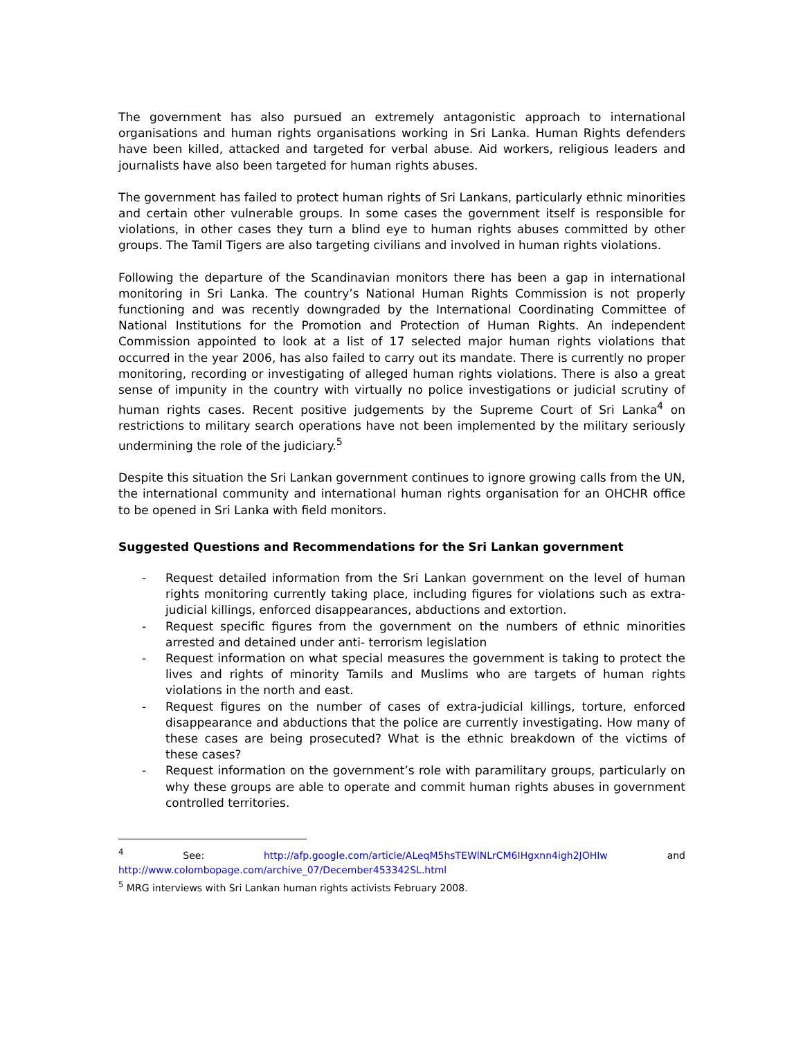The government has also pursued an extremely antagonistic approach to international organisations and human rights organisations working in Sri Lanka. Human Rights defenders have been killed, attacked and targeted for verbal abuse. Aid workers, religious leaders and journalists have also been targeted for human rights abuses.
The government has failed to protect human rights of Sri Lankans, particularly ethnic minorities and certain other vulnerable groups. In some cases the government itself is responsible for violations, in other cases they turn a blind eye to human rights abuses committed by other groups. The Tamil Tigers are also targeting civilians and involved in human rights violations.
Following the departure of the Scandinavian monitors there has been a gap in international monitoring in Sri Lanka. The country’s National Human Rights Commission is not properly functioning and was recently downgraded by the International Coordinating Committee of National Institutions for the Promotion and Protection of Human Rights. An independent Commission appointed to look at a list of 17 selected major human rights violations that occurred in the year 2006, has also failed to carry out its mandate. There is currently no proper monitoring, recording or investigating of alleged human rights violations. There is also a great sense of impunity in the country with virtually no police investigations or judicial scrutiny of human rights cases. Recent positive judgements by the Supreme Court of Sri Lanka<sup>4</sup> on restrictions to military search operations have not been implemented by the military seriously undermining the role of the judiciary.<sup>5</sup>
Despite this situation the Sri Lankan government continues to ignore growing calls from the UN, the international community and international human rights organisation for an OHCHR office to be opened in Sri Lanka with field monitors.
Suggested Questions and Recommendations for the Sri Lankan government
- Request detailed information from the Sri Lankan government on the level of human rights monitoring currently taking place, including figures for violations such as extra-judicial killings, enforced disappearances, abductions and extortion.
- Request specific figures from the government on the numbers of ethnic minorities arrested and detained under anti- terrorism legislation
- Request information on what special measures the government is taking to protect the lives and rights of minority Tamils and Muslims who are targets of human rights violations in the north and east.
- Request figures on the number of cases of extra-judicial killings, torture, enforced disappearance and abductions that the police are currently investigating. How many of these cases are being prosecuted? What is the ethnic breakdown of the victims of these cases?
- Request information on the government’s role with paramilitary groups, particularly on why these groups are able to operate and commit human rights abuses in government controlled territories.
<sup>4</sup> See: http://afp.google.com/article/ALeqM5hsTEWlNLrCM6IHgxnn4igh2JOHIw and http://www.colombopage.com/archive_07/December453342SL.html
<sup>5</sup> MRG interviews with Sri Lankan human rights activists February 2008.